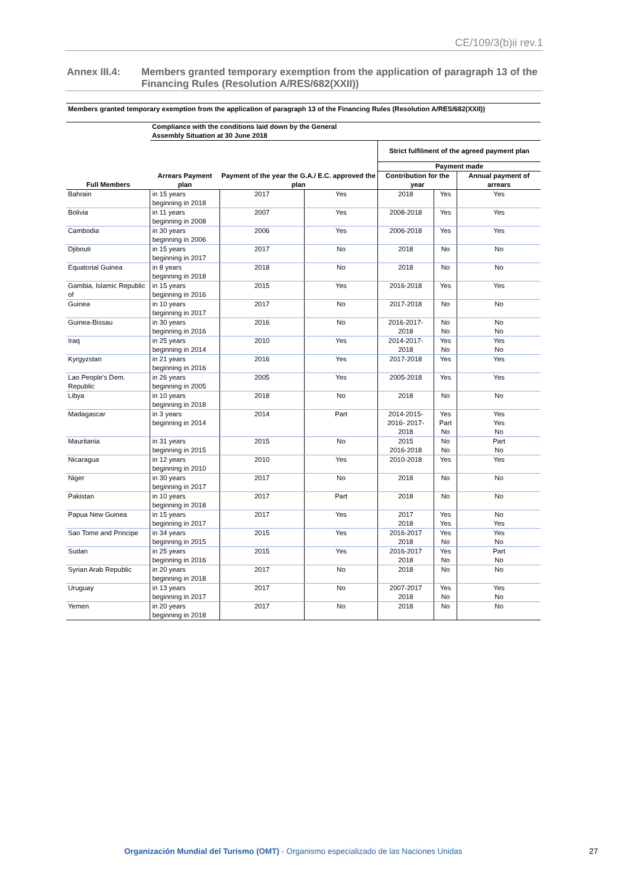CE/109/3(b)ii rev.1
Annex III.4: Members granted temporary exemption from the application of paragraph 13 of the Financing Rules (Resolution A/RES/682(XXII))
| Members granted temporary exemption from the application of paragraph 13 of the Financing Rules (Resolution A/RES/682(XXII)) | | | | | | |
| --- | --- | --- | --- | --- | --- | --- |
| | Compliance with the conditions laid down by the General Assembly Situation at 30 June 2018 | | | | | |
| Full Members | Arrears Payment plan | Payment of the year the G.A./ E.C. approved the plan | | Strict fulfilment of the agreed payment plan | | |
| | | | | Payment made | | |
| | | | | Contribution for the year | | Annual payment of arrears |
| Bahrain | in 15 years beginning in 2018 | 2017 | Yes | 2018 | Yes | Yes |
| Bolivia | in 11 years beginning in 2008 | 2007 | Yes | 2008-2018 | Yes | Yes |
| Cambodia | in 30 years beginning in 2006 | 2006 | Yes | 2006-2018 | Yes | Yes |
| Djibouti | in 15 years beginning in 2017 | 2017 | No | 2018 | No | No |
| Equatorial Guinea | in 8 years beginning in 2018 | 2018 | No | 2018 | No | No |
| Gambia, Islamic Republic of | in 15 years beginning in 2016 | 2015 | Yes | 2016-2018 | Yes | Yes |
| Guinea | in 10 years beginning in 2017 | 2017 | No | 2017-2018 | No | No |
| Guinea-Bissau | in 30 years beginning in 2016 | 2016 | No | 2016-2017- 2018 | No No | No No |
| Iraq | in 25 years beginning in 2014 | 2010 | Yes | 2014-2017- 2018 | Yes No | Yes No |
| Kyrgyzstan | in 21 years beginning in 2016 | 2016 | Yes | 2017-2018 | Yes | Yes |
| Lao People's Dem. Republic | in 26 years beginning in 2005 | 2005 | Yes | 2005-2018 | Yes | Yes |
| Libya | in 10 years beginning in 2018 | 2018 | No | 2018 | No | No |
| Madagascar | in 3 years beginning in 2014 | 2014 | Part | 2014-2015- 2016- 2017- 2018 | Yes Part No | Yes Yes No |
| Mauritania | in 31 years beginning in 2015 | 2015 | No | 2015 2016-2018 | No No | Part No |
| Nicaragua | in 12 years beginning in 2010 | 2010 | Yes | 2010-2018 | Yes | Yes |
| Niger | in 30 years beginning in 2017 | 2017 | No | 2018 | No | No |
| Pakistan | in 10 years beginning in 2018 | 2017 | Part | 2018 | No | No |
| Papua New Guinea | in 15 years beginning in 2017 | 2017 | Yes | 2017 2018 | Yes Yes | No Yes |
| Sao Tome and Principe | in 34 years beginning in 2015 | 2015 | Yes | 2016-2017 2018 | Yes No | Yes No |
| Sudan | in 25 years beginning in 2016 | 2015 | Yes | 2016-2017 2018 | Yes No | Part No |
| Syrian Arab Republic | in 20 years beginning in 2018 | 2017 | No | 2018 | No | No |
| Uruguay | in 13 years beginning in 2017 | 2017 | No | 2007-2017 2018 | Yes No | Yes No |
| Yemen | in 20 years beginning in 2018 | 2017 | No | 2018 | No | No |
Organización Mundial del Turismo (OMT) - Organismo especializado de las Naciones Unidas 27